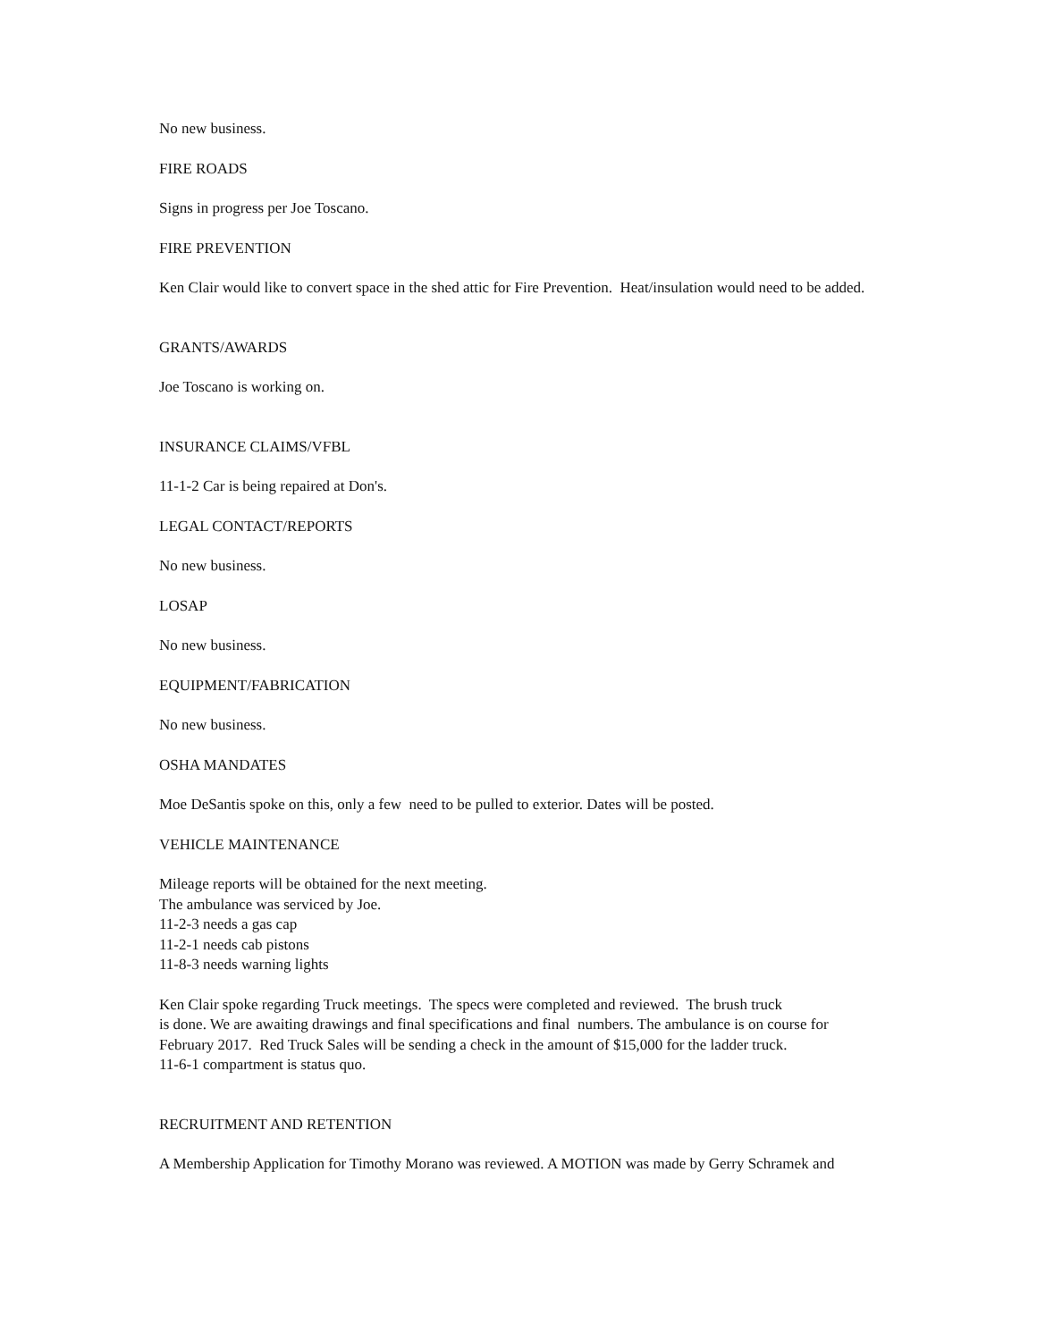No new business.
FIRE ROADS
Signs in progress per Joe Toscano.
FIRE PREVENTION
Ken Clair would like to convert space in the shed attic for Fire Prevention. Heat/insulation would need to be added.
GRANTS/AWARDS
Joe Toscano is working on.
INSURANCE CLAIMS/VFBL
11-1-2 Car is being repaired at Don's.
LEGAL CONTACT/REPORTS
No new business.
LOSAP
No new business.
EQUIPMENT/FABRICATION
No new business.
OSHA MANDATES
Moe DeSantis spoke on this, only a few need to be pulled to exterior. Dates will be posted.
VEHICLE MAINTENANCE
Mileage reports will be obtained for the next meeting.
The ambulance was serviced by Joe.
11-2-3 needs a gas cap
11-2-1 needs cab pistons
11-8-3 needs warning lights
Ken Clair spoke regarding Truck meetings. The specs were completed and reviewed. The brush truck
is done. We are awaiting drawings and final specifications and final numbers. The ambulance is on course for February 2017. Red Truck Sales will be sending a check in the amount of $15,000 for the ladder truck.
11-6-1 compartment is status quo.
RECRUITMENT AND RETENTION
A Membership Application for Timothy Morano was reviewed. A MOTION was made by Gerry Schramek and